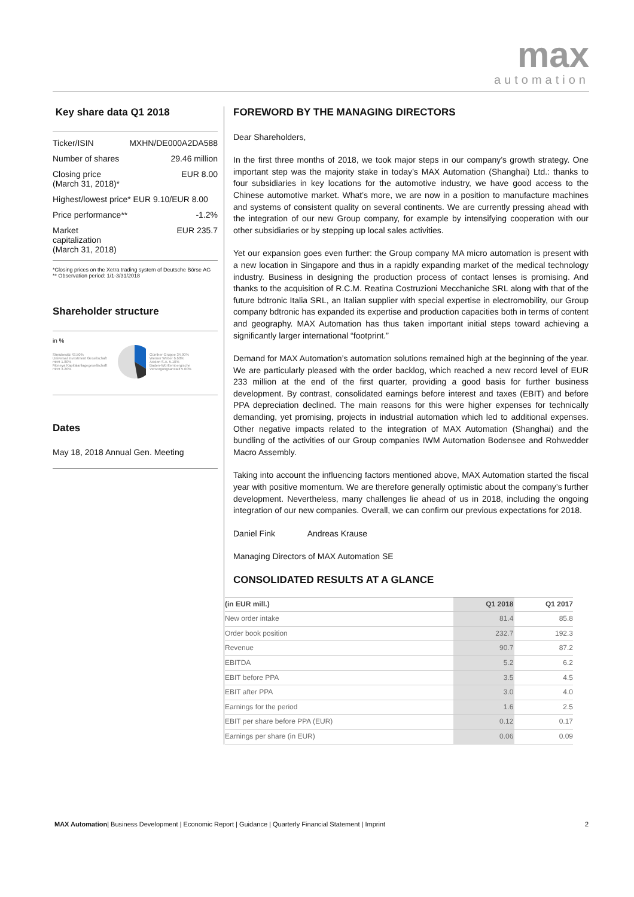max
automation
Key share data Q1 2018
Ticker/ISIN MXHN/DE000A2DA588
Number of shares 29.46 million
Closing price
(March 31, 2018)* EUR 8.00
Highest/lowest price* EUR 9.10/EUR 8.00
Price performance** -1.2%
Market
capitalization
(March 31, 2018) EUR 235.7
*Closing prices on the Xetra trading system of Deutsche Börse AG
** Observation period: 1/1-3/31/2018
Shareholder structure
in %
Streubesitz 43.50%
Universal Investment Gesellschaft mbH 1.80%
Moneya Kapitalanlagegesellschaft mbH 3.20% Günther-Gruppe 34.90%
Werner Weber 6.60%
Axxion S.A. 5.10%
Baden-Württembergische Versorgungsanstalt 5.00%
Dates
May 18, 2018 Annual Gen. Meeting
FOREWORD BY THE MANAGING DIRECTORS
Dear Shareholders,
In the first three months of 2018, we took major steps in our company’s growth strategy. One important step was the majority stake in today’s MAX Automation (Shanghai) Ltd.: thanks to four subsidiaries in key locations for the automotive industry, we have good access to the Chinese automotive market. What’s more, we are now in a position to manufacture machines and systems of consistent quality on several continents. We are currently pressing ahead with the integration of our new Group company, for example by intensifying cooperation with our other subsidiaries or by stepping up local sales activities.
Yet our expansion goes even further: the Group company MA micro automation is present with a new location in Singapore and thus in a rapidly expanding market of the medical technology industry. Business in designing the production process of contact lenses is promising. And thanks to the acquisition of R.C.M. Reatina Costruzioni Mecchaniche SRL along with that of the future bdtronic Italia SRL, an Italian supplier with special expertise in electromobility, our Group company bdtronic has expanded its expertise and production capacities both in terms of content and geography. MAX Automation has thus taken important initial steps toward achieving a significantly larger international “footprint.”
Demand for MAX Automation’s automation solutions remained high at the beginning of the year. We are particularly pleased with the order backlog, which reached a new record level of EUR 233 million at the end of the first quarter, providing a good basis for further business development. By contrast, consolidated earnings before interest and taxes (EBIT) and before PPA depreciation declined. The main reasons for this were higher expenses for technically demanding, yet promising, projects in industrial automation which led to additional expenses. Other negative impacts related to the integration of MAX Automation (Shanghai) and the bundling of the activities of our Group companies IWM Automation Bodensee and Rohwedder Macro Assembly.
Taking into account the influencing factors mentioned above, MAX Automation started the fiscal year with positive momentum. We are therefore generally optimistic about the company’s further development. Nevertheless, many challenges lie ahead of us in 2018, including the ongoing integration of our new companies. Overall, we can confirm our previous expectations for 2018.
Daniel Fink Andreas Krause
Managing Directors of MAX Automation SE
CONSOLIDATED RESULTS AT A GLANCE
| (in EUR mill.) | Q1 2018 | Q1 2017 |
| --- | --- | --- |
| New order intake | 81.4 | 85.8 |
| Order book position | 232.7 | 192.3 |
| Revenue | 90.7 | 87.2 |
| EBITDA | 5.2 | 6.2 |
| EBIT before PPA | 3.5 | 4.5 |
| EBIT after PPA | 3.0 | 4.0 |
| Earnings for the period | 1.6 | 2.5 |
| EBIT per share before PPA (EUR) | 0.12 | 0.17 |
| Earnings per share (in EUR) | 0.06 | 0.09 |
MAX Automation| Business Development | Economic Report | Guidance | Quarterly Financial Statement | Imprint 2